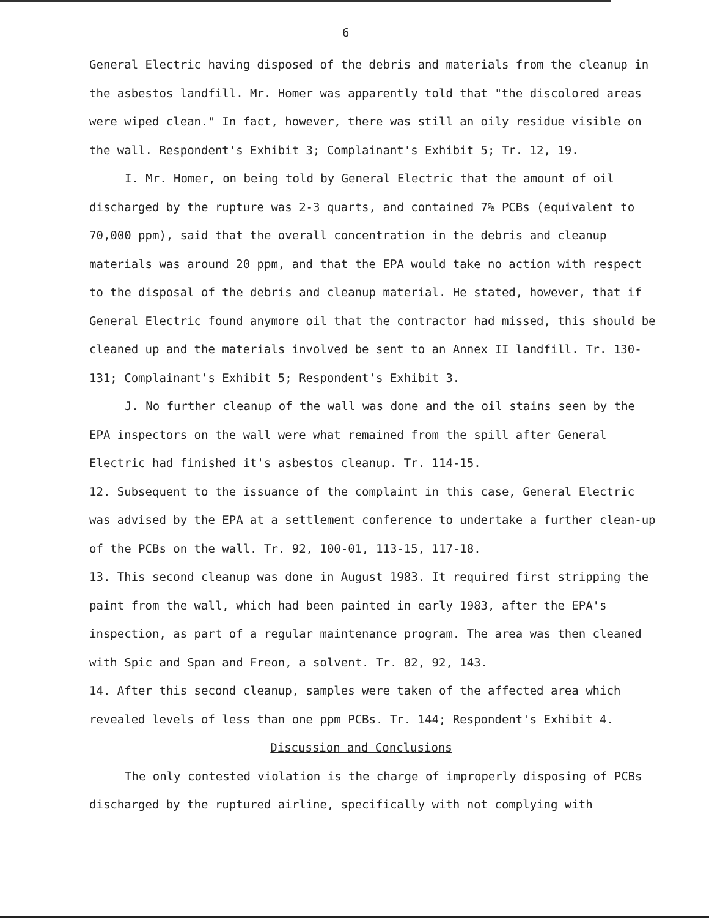6
General Electric having disposed of the debris and materials from the cleanup in the asbestos landfill. Mr. Homer was apparently told that "the discolored areas were wiped clean." In fact, however, there was still an oily residue visible on the wall. Respondent's Exhibit 3; Complainant's Exhibit 5; Tr. 12, 19.
I. Mr. Homer, on being told by General Electric that the amount of oil discharged by the rupture was 2-3 quarts, and contained 7% PCBs (equivalent to 70,000 ppm), said that the overall concentration in the debris and cleanup materials was around 20 ppm, and that the EPA would take no action with respect to the disposal of the debris and cleanup material. He stated, however, that if General Electric found anymore oil that the contractor had missed, this should be cleaned up and the materials involved be sent to an Annex II landfill. Tr. 130-131; Complainant's Exhibit 5; Respondent's Exhibit 3.
J. No further cleanup of the wall was done and the oil stains seen by the EPA inspectors on the wall were what remained from the spill after General Electric had finished it's asbestos cleanup. Tr. 114-15.
12. Subsequent to the issuance of the complaint in this case, General Electric was advised by the EPA at a settlement conference to undertake a further clean-up of the PCBs on the wall. Tr. 92, 100-01, 113-15, 117-18.
13. This second cleanup was done in August 1983. It required first stripping the paint from the wall, which had been painted in early 1983, after the EPA's inspection, as part of a regular maintenance program. The area was then cleaned with Spic and Span and Freon, a solvent. Tr. 82, 92, 143.
14. After this second cleanup, samples were taken of the affected area which revealed levels of less than one ppm PCBs. Tr. 144; Respondent's Exhibit 4.
Discussion and Conclusions
The only contested violation is the charge of improperly disposing of PCBs discharged by the ruptured airline, specifically with not complying with